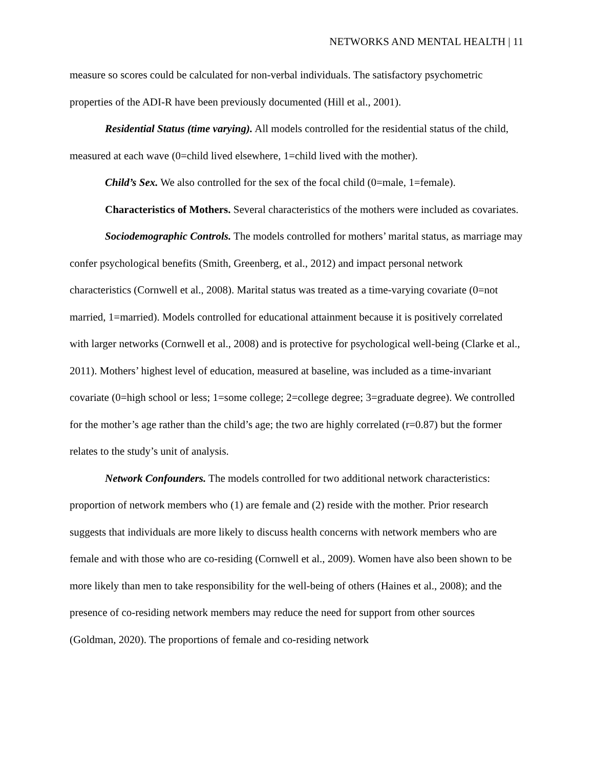NETWORKS AND MENTAL HEALTH | 11
measure so scores could be calculated for non-verbal individuals. The satisfactory psychometric properties of the ADI-R have been previously documented (Hill et al., 2001).
Residential Status (time varying). All models controlled for the residential status of the child, measured at each wave (0=child lived elsewhere, 1=child lived with the mother).
Child’s Sex. We also controlled for the sex of the focal child (0=male, 1=female).
Characteristics of Mothers. Several characteristics of the mothers were included as covariates.
Sociodemographic Controls. The models controlled for mothers’ marital status, as marriage may confer psychological benefits (Smith, Greenberg, et al., 2012) and impact personal network characteristics (Cornwell et al., 2008). Marital status was treated as a time-varying covariate (0=not married, 1=married). Models controlled for educational attainment because it is positively correlated with larger networks (Cornwell et al., 2008) and is protective for psychological well-being (Clarke et al., 2011). Mothers’ highest level of education, measured at baseline, was included as a time-invariant covariate (0=high school or less; 1=some college; 2=college degree; 3=graduate degree). We controlled for the mother’s age rather than the child’s age; the two are highly correlated (r=0.87) but the former relates to the study’s unit of analysis.
Network Confounders. The models controlled for two additional network characteristics: proportion of network members who (1) are female and (2) reside with the mother. Prior research suggests that individuals are more likely to discuss health concerns with network members who are female and with those who are co-residing (Cornwell et al., 2009). Women have also been shown to be more likely than men to take responsibility for the well-being of others (Haines et al., 2008); and the presence of co-residing network members may reduce the need for support from other sources (Goldman, 2020). The proportions of female and co-residing network